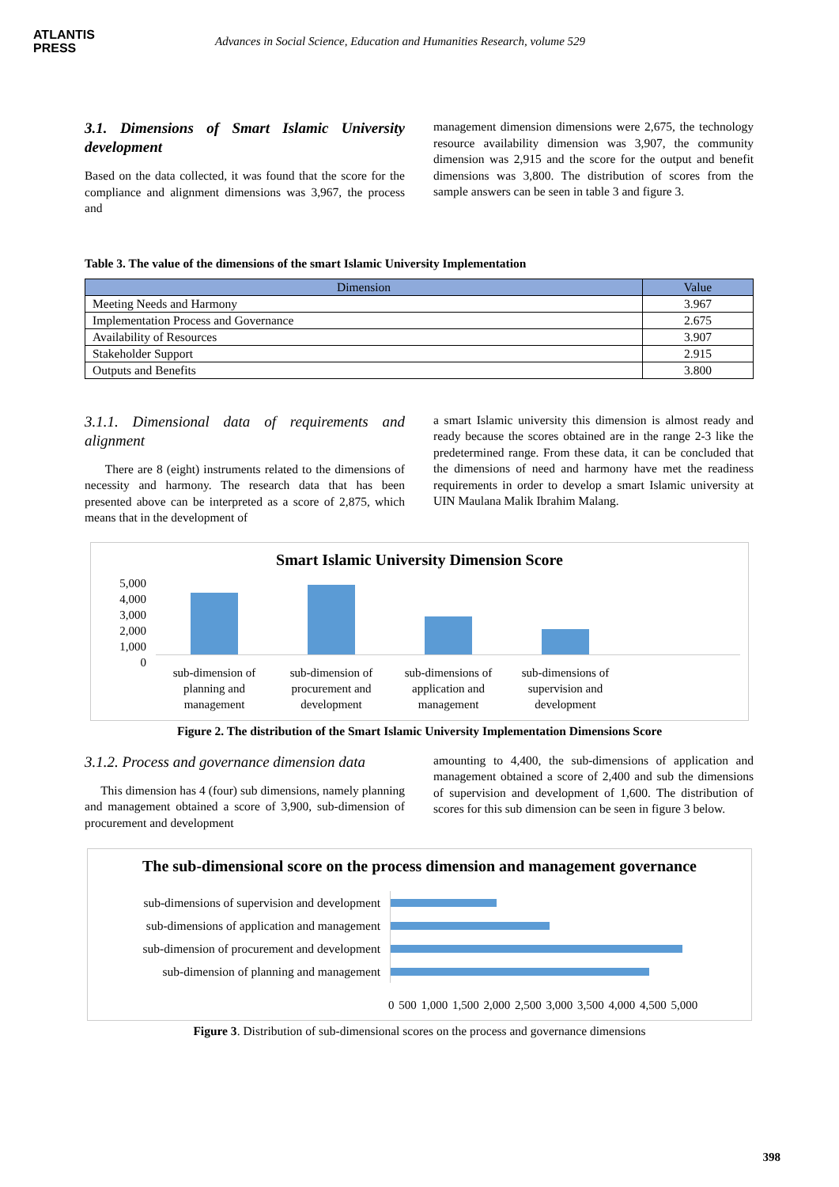ATLANTIS
PRESS
Advances in Social Science, Education and Humanities Research, volume 529
3.1. Dimensions of Smart Islamic University development
Based on the data collected, it was found that the score for the compliance and alignment dimensions was 3,967, the process and
management dimension dimensions were 2,675, the technology resource availability dimension was 3,907, the community dimension was 2,915 and the score for the output and benefit dimensions was 3,800. The distribution of scores from the sample answers can be seen in table 3 and figure 3.
Table 3. The value of the dimensions of the smart Islamic University Implementation
| Dimension | Value |
| --- | --- |
| Meeting Needs and Harmony | 3.967 |
| Implementation Process and Governance | 2.675 |
| Availability of Resources | 3.907 |
| Stakeholder Support | 2.915 |
| Outputs and Benefits | 3.800 |
3.1.1. Dimensional data of requirements and alignment
There are 8 (eight) instruments related to the dimensions of necessity and harmony. The research data that has been presented above can be interpreted as a score of 2,875, which means that in the development of
a smart Islamic university this dimension is almost ready and ready because the scores obtained are in the range 2-3 like the predetermined range. From these data, it can be concluded that the dimensions of need and harmony have met the readiness requirements in order to develop a smart Islamic university at UIN Maulana Malik Ibrahim Malang.
Smart Islamic University Dimension Score
5,000
4,000
3,000
2,000
1,000
0
sub-dimension of planning and management
sub-dimension of procurement and development
sub-dimensions of application and management
sub-dimensions of supervision and development
Figure 2. The distribution of the Smart Islamic University Implementation Dimensions Score
3.1.2. Process and governance dimension data
This dimension has 4 (four) sub dimensions, namely planning and management obtained a score of 3,900, sub-dimension of procurement and development
amounting to 4,400, the sub-dimensions of application and management obtained a score of 2,400 and sub the dimensions of supervision and development of 1,600. The distribution of scores for this sub dimension can be seen in figure 3 below.
The sub-dimensional score on the process dimension and management governance
sub-dimensions of supervision and development
sub-dimensions of application and management
sub-dimension of procurement and development
sub-dimension of planning and management
0 500 1,000 1,500 2,000 2,500 3,000 3,500 4,000 4,500 5,000
Figure 3. Distribution of sub-dimensional scores on the process and governance dimensions
398